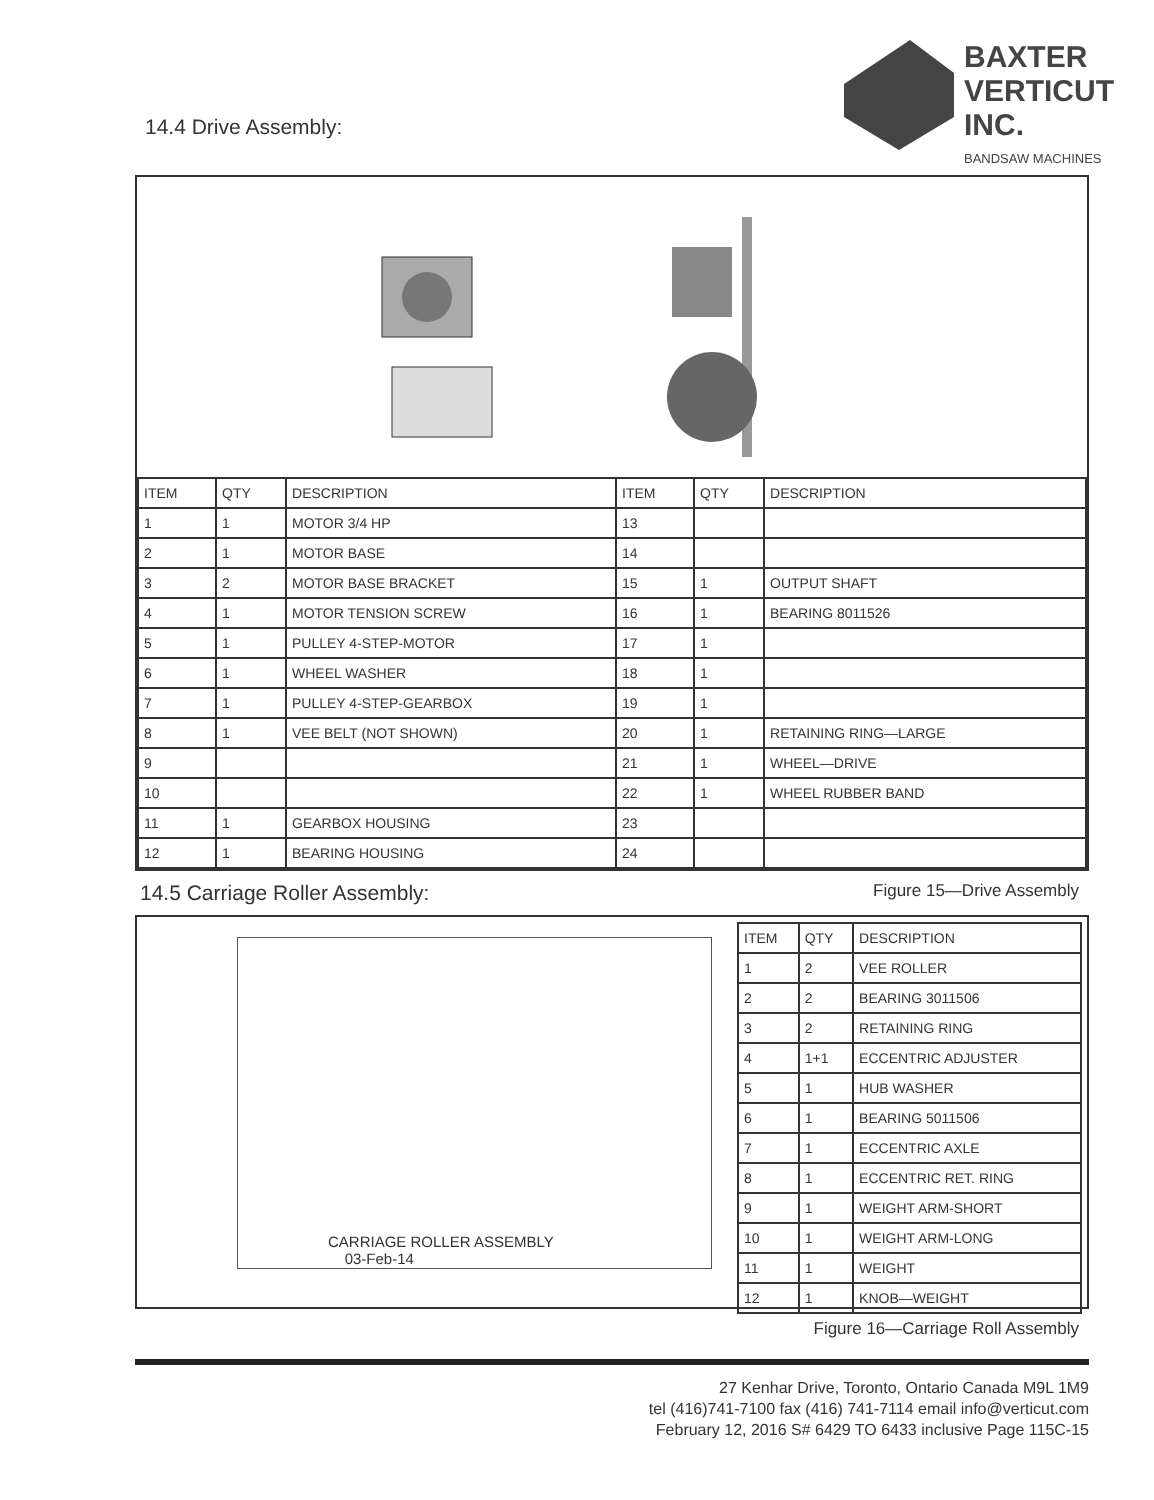14.4 Drive Assembly:
BAXTER
VERTICUT
INC.
BANDSAW MACHINES
| ITEM | QTY | DESCRIPTION | ITEM | QTY | DESCRIPTION |
| --- | --- | --- | --- | --- | --- |
| 1 | 1 | MOTOR 3/4 HP | 13 | | |
| 2 | 1 | MOTOR BASE | 14 | | |
| 3 | 2 | MOTOR BASE BRACKET | 15 | 1 | OUTPUT SHAFT |
| 4 | 1 | MOTOR TENSION SCREW | 16 | 1 | BEARING 8011526 |
| 5 | 1 | PULLEY 4-STEP-MOTOR | 17 | 1 | |
| 6 | 1 | WHEEL WASHER | 18 | 1 | |
| 7 | 1 | PULLEY 4-STEP-GEARBOX | 19 | 1 | |
| 8 | 1 | VEE BELT (NOT SHOWN) | 20 | 1 | RETAINING RING—LARGE |
| 9 | | | 21 | 1 | WHEEL—DRIVE |
| 10 | | | 22 | 1 | WHEEL RUBBER BAND |
| 11 | 1 | GEARBOX HOUSING | 23 | | |
| 12 | 1 | BEARING HOUSING | 24 | | |
14.5 Carriage Roller Assembly: Figure 15—Drive Assembly
CARRIAGE ROLLER ASSEMBLY
03-Feb-14
| ITEM | QTY | DESCRIPTION |
| --- | --- | --- |
| 1 | 2 | VEE ROLLER |
| 2 | 2 | BEARING 3011506 |
| 3 | 2 | RETAINING RING |
| 4 | 1+1 | ECCENTRIC ADJUSTER |
| 5 | 1 | HUB WASHER |
| 6 | 1 | BEARING 5011506 |
| 7 | 1 | ECCENTRIC AXLE |
| 8 | 1 | ECCENTRIC RET. RING |
| 9 | 1 | WEIGHT ARM-SHORT |
| 10 | 1 | WEIGHT ARM-LONG |
| 11 | 1 | WEIGHT |
| 12 | 1 | KNOB—WEIGHT |
Figure 16—Carriage Roll Assembly
27 Kenhar Drive, Toronto, Ontario Canada M9L 1M9
tel (416)741-7100 fax (416) 741-7114 email info@verticut.com
February 12, 2016 S# 6429 TO 6433 inclusive Page 115C-15